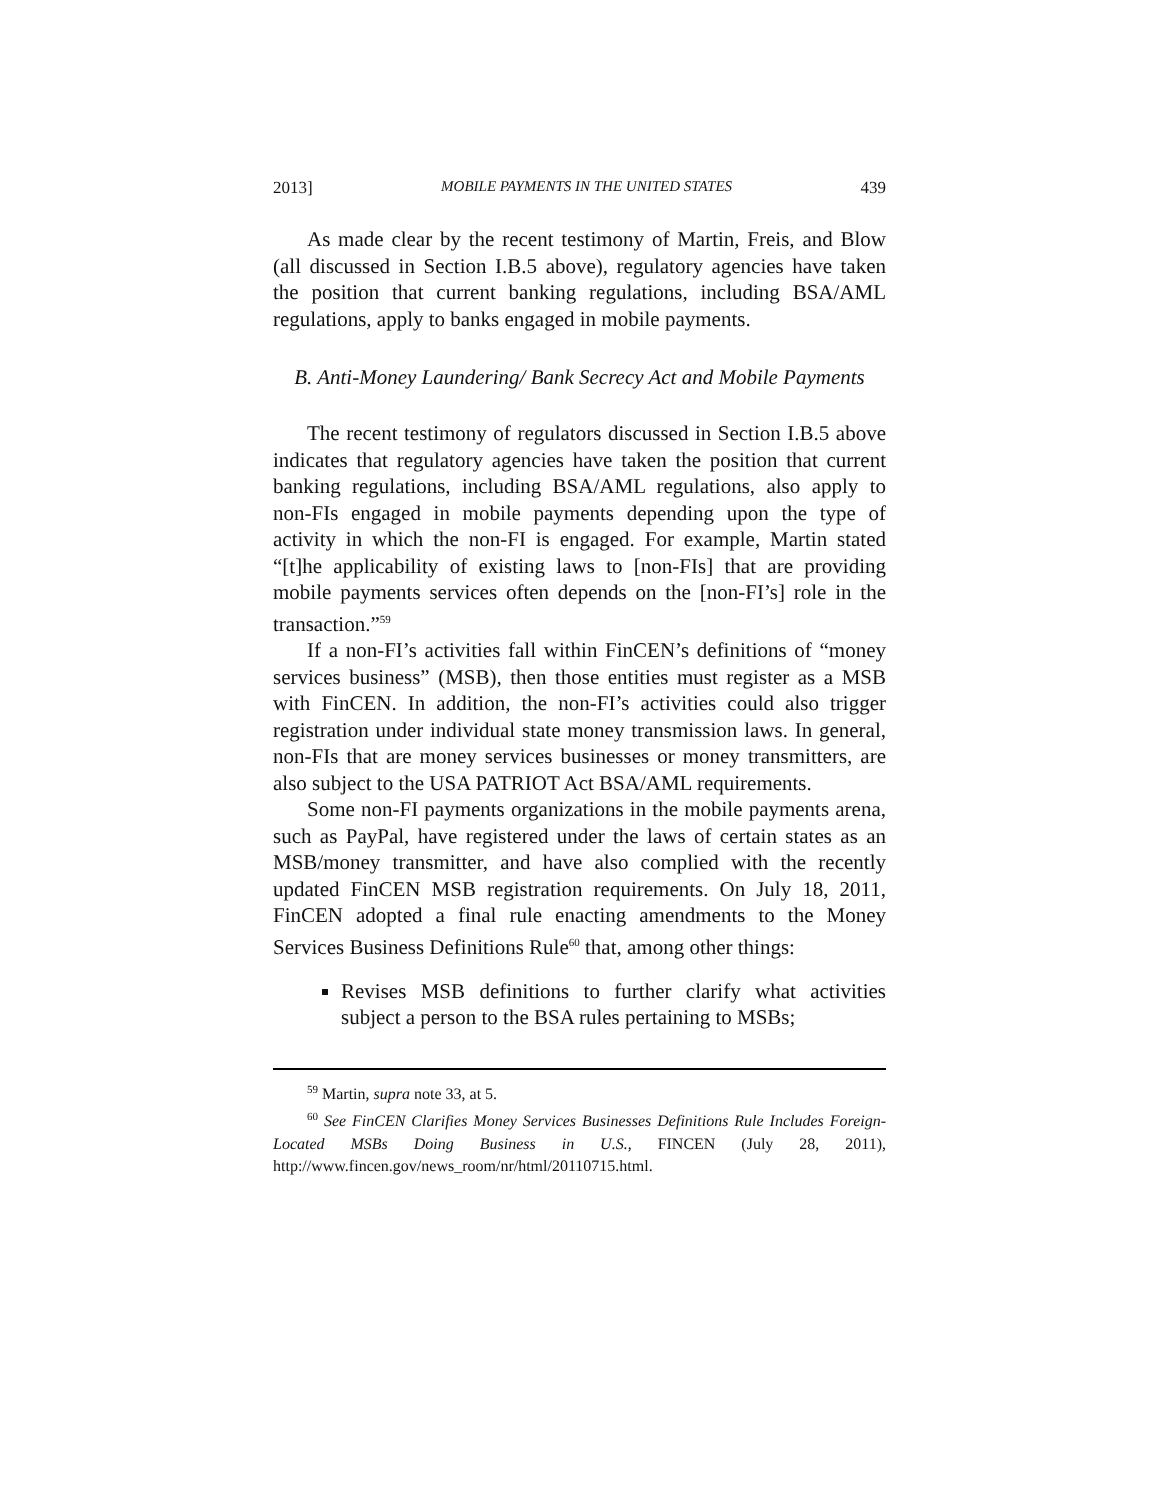2013] MOBILE PAYMENTS IN THE UNITED STATES 439
As made clear by the recent testimony of Martin, Freis, and Blow (all discussed in Section I.B.5 above), regulatory agencies have taken the position that current banking regulations, including BSA/AML regulations, apply to banks engaged in mobile payments.
B. Anti-Money Laundering/ Bank Secrecy Act and Mobile Payments
The recent testimony of regulators discussed in Section I.B.5 above indicates that regulatory agencies have taken the position that current banking regulations, including BSA/AML regulations, also apply to non-FIs engaged in mobile payments depending upon the type of activity in which the non-FI is engaged. For example, Martin stated “[t]he applicability of existing laws to [non-FIs] that are providing mobile payments services often depends on the [non-FI’s] role in the transaction.”<sup>59</sup>
If a non-FI’s activities fall within FinCEN’s definitions of “money services business” (MSB), then those entities must register as a MSB with FinCEN. In addition, the non-FI’s activities could also trigger registration under individual state money transmission laws. In general, non-FIs that are money services businesses or money transmitters, are also subject to the USA PATRIOT Act BSA/AML requirements.
Some non-FI payments organizations in the mobile payments arena, such as PayPal, have registered under the laws of certain states as an MSB/money transmitter, and have also complied with the recently updated FinCEN MSB registration requirements. On July 18, 2011, FinCEN adopted a final rule enacting amendments to the Money Services Business Definitions Rule<sup>60</sup> that, among other things:
Revises MSB definitions to further clarify what activities subject a person to the BSA rules pertaining to MSBs;
<sup>59</sup> Martin, supra note 33, at 5.
<sup>60</sup> See FinCEN Clarifies Money Services Businesses Definitions Rule Includes Foreign-Located MSBs Doing Business in U.S., FINCEN (July 28, 2011), http://www.fincen.gov/news_room/nr/html/20110715.html.